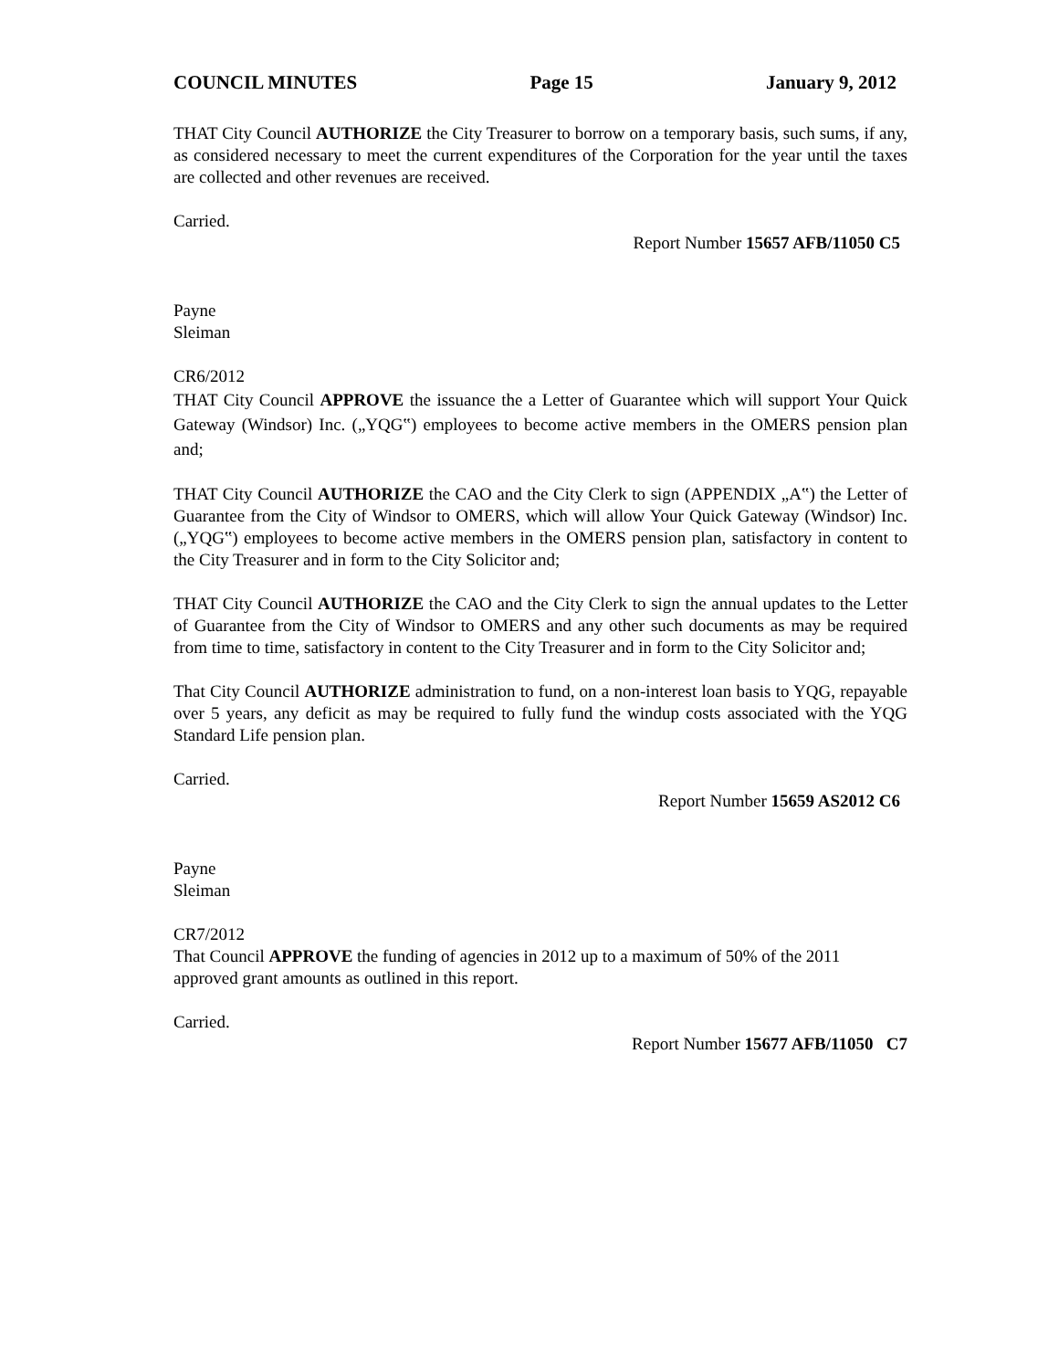COUNCIL MINUTES Page 15 January 9, 2012
THAT City Council AUTHORIZE the City Treasurer to borrow on a temporary basis, such sums, if any, as considered necessary to meet the current expenditures of the Corporation for the year until the taxes are collected and other revenues are received.
Carried.
Report Number 15657 AFB/11050 C5
Payne
Sleiman
CR6/2012
THAT City Council APPROVE the issuance the a Letter of Guarantee which will support Your Quick Gateway (Windsor) Inc. („YQG‟) employees to become active members in the OMERS pension plan and;
THAT City Council AUTHORIZE the CAO and the City Clerk to sign (APPENDIX „A‟) the Letter of Guarantee from the City of Windsor to OMERS, which will allow Your Quick Gateway (Windsor) Inc. („YQG‟) employees to become active members in the OMERS pension plan, satisfactory in content to the City Treasurer and in form to the City Solicitor and;
THAT City Council AUTHORIZE the CAO and the City Clerk to sign the annual updates to the Letter of Guarantee from the City of Windsor to OMERS and any other such documents as may be required from time to time, satisfactory in content to the City Treasurer and in form to the City Solicitor and;
That City Council AUTHORIZE administration to fund, on a non-interest loan basis to YQG, repayable over 5 years, any deficit as may be required to fully fund the windup costs associated with the YQG Standard Life pension plan.
Carried.
Report Number 15659 AS2012 C6
Payne
Sleiman
CR7/2012
That Council APPROVE the funding of agencies in 2012 up to a maximum of 50% of the 2011 approved grant amounts as outlined in this report.
Carried.
Report Number 15677 AFB/11050 C7